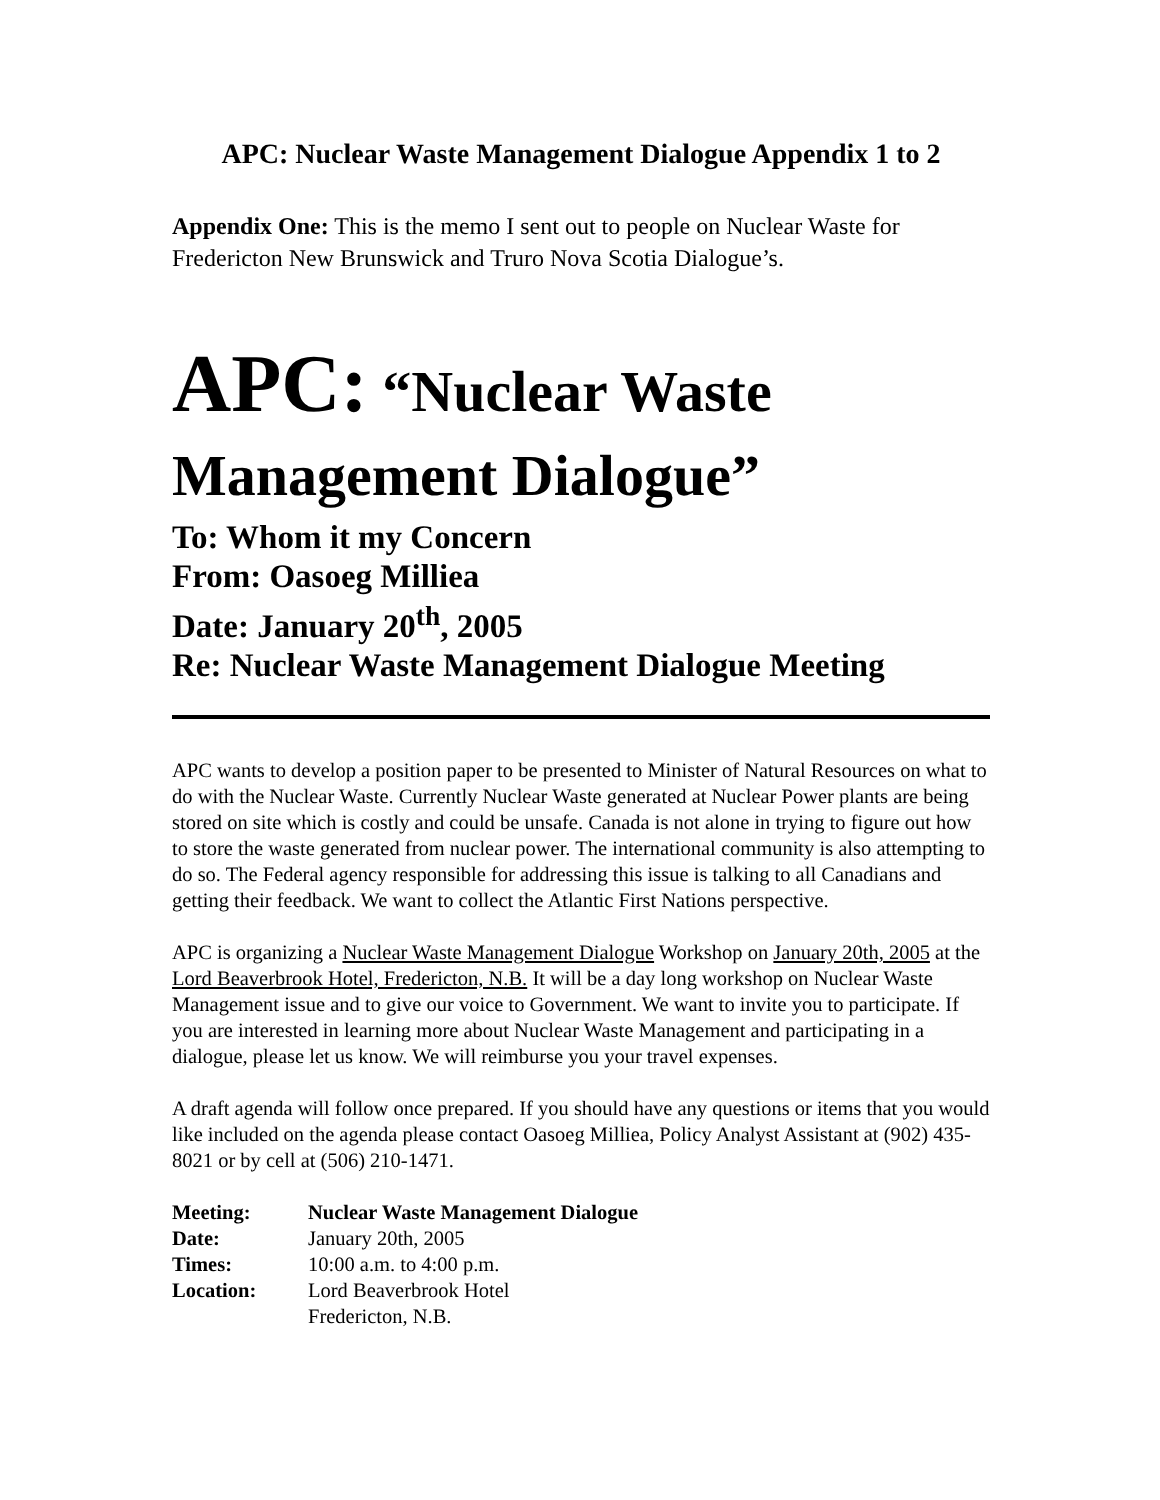APC: Nuclear Waste Management Dialogue Appendix 1 to 2
Appendix One: This is the memo I sent out to people on Nuclear Waste for Fredericton New Brunswick and Truro Nova Scotia Dialogue’s.
APC: “Nuclear Waste Management Dialogue”
To: Whom it my Concern
From: Oasoeg Milliea
Date: January 20<sup>th</sup>, 2005
Re: Nuclear Waste Management Dialogue Meeting
APC wants to develop a position paper to be presented to Minister of Natural Resources on what to do with the Nuclear Waste. Currently Nuclear Waste generated at Nuclear Power plants are being stored on site which is costly and could be unsafe. Canada is not alone in trying to figure out how to store the waste generated from nuclear power. The international community is also attempting to do so. The Federal agency responsible for addressing this issue is talking to all Canadians and getting their feedback. We want to collect the Atlantic First Nations perspective.
APC is organizing a Nuclear Waste Management Dialogue Workshop on January 20th, 2005 at the Lord Beaverbrook Hotel, Fredericton, N.B. It will be a day long workshop on Nuclear Waste Management issue and to give our voice to Government. We want to invite you to participate. If you are interested in learning more about Nuclear Waste Management and participating in a dialogue, please let us know. We will reimburse you your travel expenses.
A draft agenda will follow once prepared. If you should have any questions or items that you would like included on the agenda please contact Oasoeg Milliea, Policy Analyst Assistant at (902) 435-8021 or by cell at (506) 210-1471.
| Meeting: | Nuclear Waste Management Dialogue |
| Date: | January 20th, 2005 |
| Times: | 10:00 a.m. to 4:00 p.m. |
| Location: | Lord Beaverbrook Hotel Fredericton, N.B. |